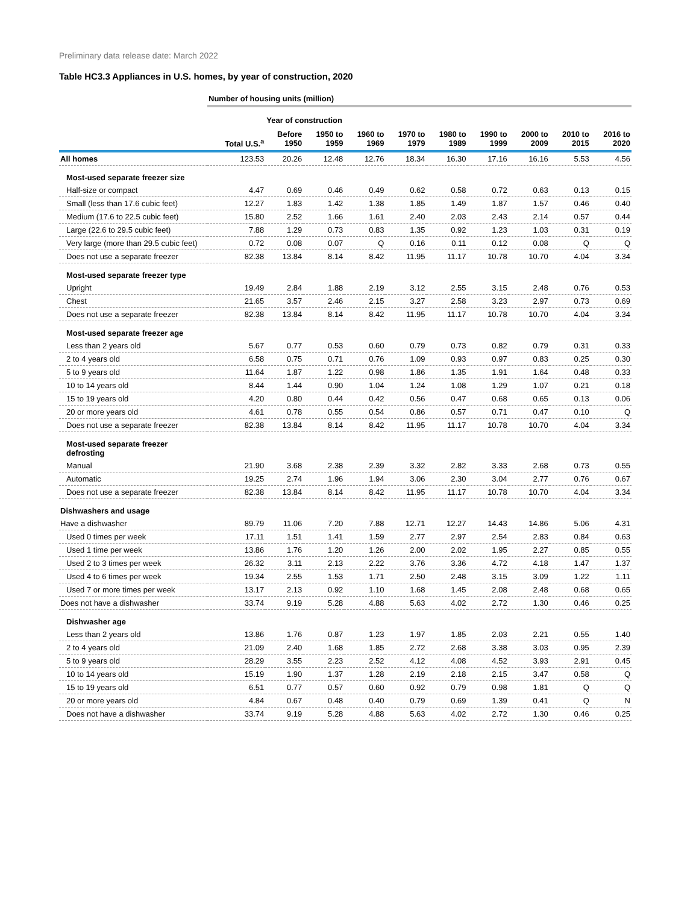Preliminary data release date: March 2022
Table HC3.3 Appliances in U.S. homes, by year of construction, 2020
| | Number of housing units (million) | | | | | | | | | |
| --- | --- | --- | --- | --- | --- | --- | --- | --- | --- | --- |
| | | Year of construction | | | | | | | | |
| | Total U.S.<sup>a</sup> | Before 1950 | 1950 to 1959 | 1960 to 1969 | 1970 to 1979 | 1980 to 1989 | 1990 to 1999 | 2000 to 2009 | 2010 to 2015 | 2016 to 2020 |
| All homes | 123.53 | 20.26 | 12.48 | 12.76 | 18.34 | 16.30 | 17.16 | 16.16 | 5.53 | 4.56 |
| Most-used separate freezer size | | | | | | | | | | |
| Half-size or compact | 4.47 | 0.69 | 0.46 | 0.49 | 0.62 | 0.58 | 0.72 | 0.63 | 0.13 | 0.15 |
| Small (less than 17.6 cubic feet) | 12.27 | 1.83 | 1.42 | 1.38 | 1.85 | 1.49 | 1.87 | 1.57 | 0.46 | 0.40 |
| Medium (17.6 to 22.5 cubic feet) | 15.80 | 2.52 | 1.66 | 1.61 | 2.40 | 2.03 | 2.43 | 2.14 | 0.57 | 0.44 |
| Large (22.6 to 29.5 cubic feet) | 7.88 | 1.29 | 0.73 | 0.83 | 1.35 | 0.92 | 1.23 | 1.03 | 0.31 | 0.19 |
| Very large (more than 29.5 cubic feet) | 0.72 | 0.08 | 0.07 | Q | 0.16 | 0.11 | 0.12 | 0.08 | Q | Q |
| Does not use a separate freezer | 82.38 | 13.84 | 8.14 | 8.42 | 11.95 | 11.17 | 10.78 | 10.70 | 4.04 | 3.34 |
| Most-used separate freezer type | | | | | | | | | | |
| Upright | 19.49 | 2.84 | 1.88 | 2.19 | 3.12 | 2.55 | 3.15 | 2.48 | 0.76 | 0.53 |
| Chest | 21.65 | 3.57 | 2.46 | 2.15 | 3.27 | 2.58 | 3.23 | 2.97 | 0.73 | 0.69 |
| Does not use a separate freezer | 82.38 | 13.84 | 8.14 | 8.42 | 11.95 | 11.17 | 10.78 | 10.70 | 4.04 | 3.34 |
| Most-used separate freezer age | | | | | | | | | | |
| Less than 2 years old | 5.67 | 0.77 | 0.53 | 0.60 | 0.79 | 0.73 | 0.82 | 0.79 | 0.31 | 0.33 |
| 2 to 4 years old | 6.58 | 0.75 | 0.71 | 0.76 | 1.09 | 0.93 | 0.97 | 0.83 | 0.25 | 0.30 |
| 5 to 9 years old | 11.64 | 1.87 | 1.22 | 0.98 | 1.86 | 1.35 | 1.91 | 1.64 | 0.48 | 0.33 |
| 10 to 14 years old | 8.44 | 1.44 | 0.90 | 1.04 | 1.24 | 1.08 | 1.29 | 1.07 | 0.21 | 0.18 |
| 15 to 19 years old | 4.20 | 0.80 | 0.44 | 0.42 | 0.56 | 0.47 | 0.68 | 0.65 | 0.13 | 0.06 |
| 20 or more years old | 4.61 | 0.78 | 0.55 | 0.54 | 0.86 | 0.57 | 0.71 | 0.47 | 0.10 | Q |
| Does not use a separate freezer | 82.38 | 13.84 | 8.14 | 8.42 | 11.95 | 11.17 | 10.78 | 10.70 | 4.04 | 3.34 |
| Most-used separate freezer defrosting | | | | | | | | | | |
| Manual | 21.90 | 3.68 | 2.38 | 2.39 | 3.32 | 2.82 | 3.33 | 2.68 | 0.73 | 0.55 |
| Automatic | 19.25 | 2.74 | 1.96 | 1.94 | 3.06 | 2.30 | 3.04 | 2.77 | 0.76 | 0.67 |
| Does not use a separate freezer | 82.38 | 13.84 | 8.14 | 8.42 | 11.95 | 11.17 | 10.78 | 10.70 | 4.04 | 3.34 |
| Dishwashers and usage | | | | | | | | | | |
| Have a dishwasher | 89.79 | 11.06 | 7.20 | 7.88 | 12.71 | 12.27 | 14.43 | 14.86 | 5.06 | 4.31 |
| Used 0 times per week | 17.11 | 1.51 | 1.41 | 1.59 | 2.77 | 2.97 | 2.54 | 2.83 | 0.84 | 0.63 |
| Used 1 time per week | 13.86 | 1.76 | 1.20 | 1.26 | 2.00 | 2.02 | 1.95 | 2.27 | 0.85 | 0.55 |
| Used 2 to 3 times per week | 26.32 | 3.11 | 2.13 | 2.22 | 3.76 | 3.36 | 4.72 | 4.18 | 1.47 | 1.37 |
| Used 4 to 6 times per week | 19.34 | 2.55 | 1.53 | 1.71 | 2.50 | 2.48 | 3.15 | 3.09 | 1.22 | 1.11 |
| Used 7 or more times per week | 13.17 | 2.13 | 0.92 | 1.10 | 1.68 | 1.45 | 2.08 | 2.48 | 0.68 | 0.65 |
| Does not have a dishwasher | 33.74 | 9.19 | 5.28 | 4.88 | 5.63 | 4.02 | 2.72 | 1.30 | 0.46 | 0.25 |
| Dishwasher age | | | | | | | | | | |
| Less than 2 years old | 13.86 | 1.76 | 0.87 | 1.23 | 1.97 | 1.85 | 2.03 | 2.21 | 0.55 | 1.40 |
| 2 to 4 years old | 21.09 | 2.40 | 1.68 | 1.85 | 2.72 | 2.68 | 3.38 | 3.03 | 0.95 | 2.39 |
| 5 to 9 years old | 28.29 | 3.55 | 2.23 | 2.52 | 4.12 | 4.08 | 4.52 | 3.93 | 2.91 | 0.45 |
| 10 to 14 years old | 15.19 | 1.90 | 1.37 | 1.28 | 2.19 | 2.18 | 2.15 | 3.47 | 0.58 | Q |
| 15 to 19 years old | 6.51 | 0.77 | 0.57 | 0.60 | 0.92 | 0.79 | 0.98 | 1.81 | Q | Q |
| 20 or more years old | 4.84 | 0.67 | 0.48 | 0.40 | 0.79 | 0.69 | 1.39 | 0.41 | Q | N |
| Does not have a dishwasher | 33.74 | 9.19 | 5.28 | 4.88 | 5.63 | 4.02 | 2.72 | 1.30 | 0.46 | 0.25 |